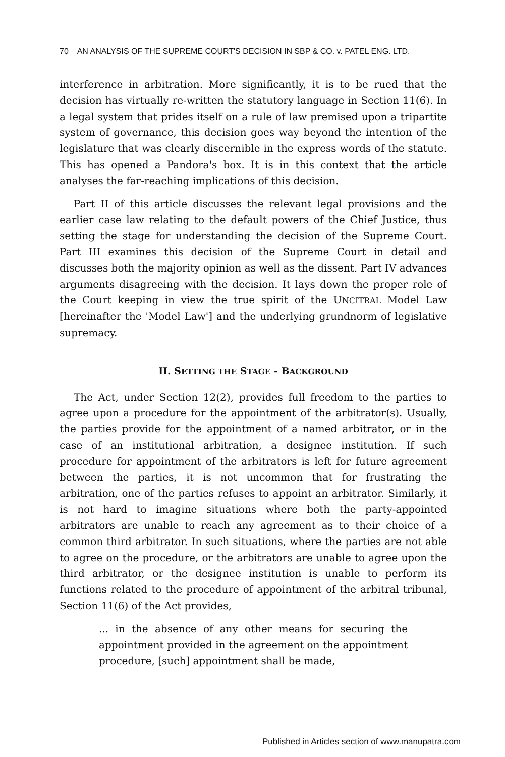70 AN ANALYSIS OF THE SUPREME COURT'S DECISION IN SBP & CO. v. PATEL ENG. LTD.
interference in arbitration. More significantly, it is to be rued that the decision has virtually re-written the statutory language in Section 11(6). In a legal system that prides itself on a rule of law premised upon a tripartite system of governance, this decision goes way beyond the intention of the legislature that was clearly discernible in the express words of the statute. This has opened a Pandora's box. It is in this context that the article analyses the far-reaching implications of this decision.
Part II of this article discusses the relevant legal provisions and the earlier case law relating to the default powers of the Chief Justice, thus setting the stage for understanding the decision of the Supreme Court. Part III examines this decision of the Supreme Court in detail and discusses both the majority opinion as well as the dissent. Part IV advances arguments disagreeing with the decision. It lays down the proper role of the Court keeping in view the true spirit of the UNCITRAL Model Law [hereinafter the 'Model Law'] and the underlying grundnorm of legislative supremacy.
II. SETTING THE STAGE - BACKGROUND
The Act, under Section 12(2), provides full freedom to the parties to agree upon a procedure for the appointment of the arbitrator(s). Usually, the parties provide for the appointment of a named arbitrator, or in the case of an institutional arbitration, a designee institution. If such procedure for appointment of the arbitrators is left for future agreement between the parties, it is not uncommon that for frustrating the arbitration, one of the parties refuses to appoint an arbitrator. Similarly, it is not hard to imagine situations where both the party-appointed arbitrators are unable to reach any agreement as to their choice of a common third arbitrator. In such situations, where the parties are not able to agree on the procedure, or the arbitrators are unable to agree upon the third arbitrator, or the designee institution is unable to perform its functions related to the procedure of appointment of the arbitral tribunal, Section 11(6) of the Act provides,
... in the absence of any other means for securing the appointment provided in the agreement on the appointment procedure, [such] appointment shall be made,
Published in Articles section of www.manupatra.com